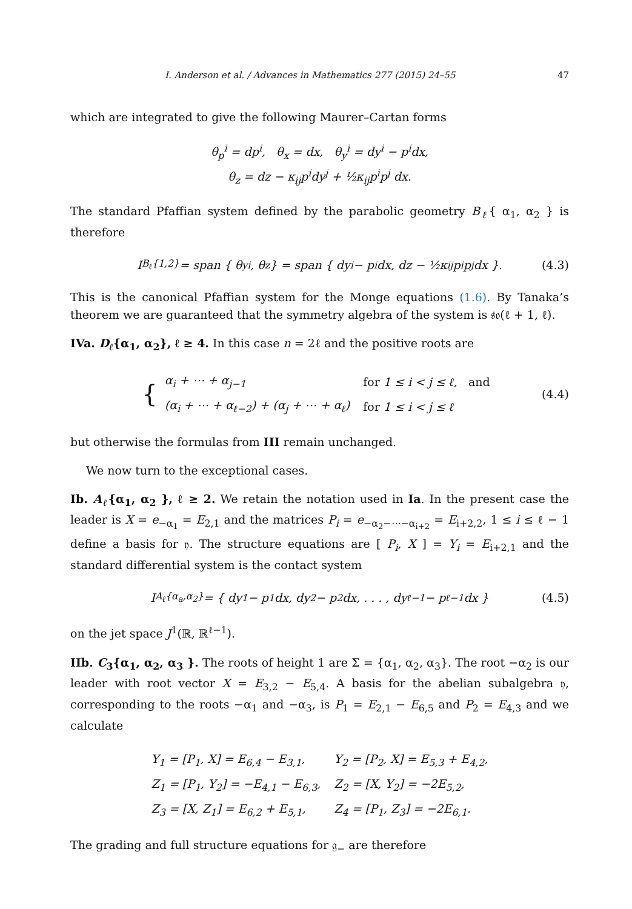I. Anderson et al. / Advances in Mathematics 277 (2015) 24–55 47
which are integrated to give the following Maurer–Cartan forms
θ<sub>p</sub><sup>i</sup> = dp<sup>i</sup>, θ<sub>x</sub> = dx, θ<sub>y</sub><sup>i</sup> = dy<sup>i</sup> − p<sup>i</sup>dx,
θ<sub>z</sub> = dz − κ<sub>ij</sub>p<sup>i</sup>dy<sup>j</sup> + ½κ<sub>ij</sub>p<sup>i</sup>p<sup>j</sup> dx.
The standard Pfaffian system defined by the parabolic geometry B<sub>ℓ</sub>{ α<sub>1</sub>, α<sub>2</sub> } is therefore
I<sub>B<sub>ℓ</sub>{1,2}</sub> = span { θ<sub>y</sub><sup>i</sup>, θ<sub>z</sub> } = span { dy<sup>i</sup> − p<sup>i</sup>dx, dz − ½κ<sub>ij</sub>p<sup>i</sup>p<sup>j</sup>dx }. (4.3)
This is the canonical Pfaffian system for the Monge equations (1.6). By Tanaka’s theorem we are guaranteed that the symmetry algebra of the system is 𝔰𝔬(ℓ + 1, ℓ).
IVa. D<sub>ℓ</sub>{α<sub>1</sub>, α<sub>2</sub>}, ℓ ≥ 4. In this case n = 2ℓ and the positive roots are
{
| α<sub>i</sub> + ⋯ + α<sub>j−1</sub> | for 1 ≤ i < j ≤ ℓ, and |
| (α<sub>i</sub> + ⋯ + α<sub>ℓ−2</sub>) + (α<sub>j</sub> + ⋯ + α<sub>ℓ</sub>) | for 1 ≤ i < j ≤ ℓ |
(4.4)
but otherwise the formulas from III remain unchanged.
We now turn to the exceptional cases.
Ib. A<sub>ℓ</sub>{α<sub>1</sub>, α<sub>2</sub> }, ℓ ≥ 2. We retain the notation used in Ia. In the present case the leader is X = e<sub>−α<sub>1</sub></sub> = E<sub>2,1</sub> and the matrices P<sub>i</sub> = e<sub>−α<sub>2</sub>−⋯−α<sub>i+2</sub></sub> = E<sub>i+2,2</sub>, 1 ≤ i ≤ ℓ − 1 define a basis for 𝔶. The structure equations are [ P<sub>i</sub>, X ] = Y<sub>i</sub> = E<sub>i+2,1</sub> and the standard differential system is the contact system
I<sub>A<sub>ℓ</sub>{α<sub>a</sub>,α<sub>2</sub>}</sub> = { dy<sup>1</sup> − p<sup>1</sup>dx, dy<sup>2</sup> − p<sup>2</sup>dx, . . . , dy<sup>ℓ−1</sup> − p<sup>ℓ−1</sup>dx } (4.5)
on the jet space J<sup>1</sup>(ℝ, ℝ<sup>ℓ−1</sup>).
IIb. C<sub>3</sub>{α<sub>1</sub>, α<sub>2</sub>, α<sub>3</sub> }. The roots of height 1 are Σ = {α<sub>1</sub>, α<sub>2</sub>, α<sub>3</sub>}. The root −α<sub>2</sub> is our leader with root vector X = E<sub>3,2</sub> − E<sub>5,4</sub>. A basis for the abelian subalgebra 𝔶, corresponding to the roots −α<sub>1</sub> and −α<sub>3</sub>, is P<sub>1</sub> = E<sub>2,1</sub> − E<sub>6,5</sub> and P<sub>2</sub> = E<sub>4,3</sub> and we calculate
| Y<sub>1</sub> = [P<sub>1</sub>, X] = E<sub>6,4</sub> − E<sub>3,1</sub>, | Y<sub>2</sub> = [P<sub>2</sub>, X] = E<sub>5,3</sub> + E<sub>4,2</sub>, |
| Z<sub>1</sub> = [P<sub>1</sub>, Y<sub>2</sub>] = −E<sub>4,1</sub> − E<sub>6,3</sub>, | Z<sub>2</sub> = [X, Y<sub>2</sub>] = −2E<sub>5,2</sub>, |
| Z<sub>3</sub> = [X, Z<sub>1</sub>] = E<sub>6,2</sub> + E<sub>5,1</sub>, | Z<sub>4</sub> = [P<sub>1</sub>, Z<sub>3</sub>] = −2E<sub>6,1</sub>. |
The grading and full structure equations for 𝔤<sub>−</sub> are therefore